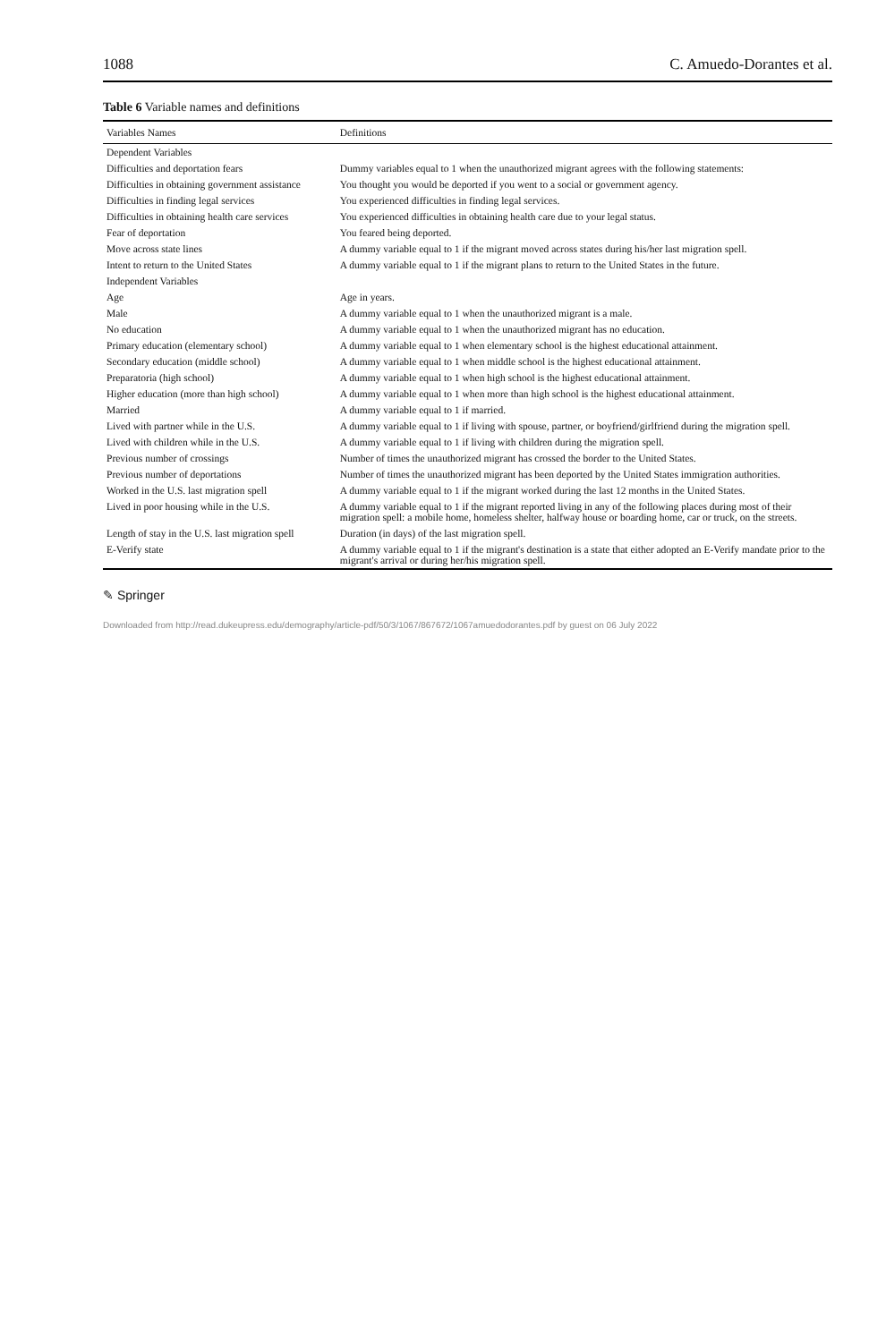1088 C. Amuedo-Dorantes et al.
Table 6 Variable names and definitions
| Variables Names | Definitions |
| --- | --- |
| Dependent Variables | |
| Difficulties and deportation fears | Dummy variables equal to 1 when the unauthorized migrant agrees with the following statements: |
| Difficulties in obtaining government assistance | You thought you would be deported if you went to a social or government agency. |
| Difficulties in finding legal services | You experienced difficulties in finding legal services. |
| Difficulties in obtaining health care services | You experienced difficulties in obtaining health care due to your legal status. |
| Fear of deportation | You feared being deported. |
| Move across state lines | A dummy variable equal to 1 if the migrant moved across states during his/her last migration spell. |
| Intent to return to the United States | A dummy variable equal to 1 if the migrant plans to return to the United States in the future. |
| Independent Variables | |
| Age | Age in years. |
| Male | A dummy variable equal to 1 when the unauthorized migrant is a male. |
| No education | A dummy variable equal to 1 when the unauthorized migrant has no education. |
| Primary education (elementary school) | A dummy variable equal to 1 when elementary school is the highest educational attainment. |
| Secondary education (middle school) | A dummy variable equal to 1 when middle school is the highest educational attainment. |
| Preparatoria (high school) | A dummy variable equal to 1 when high school is the highest educational attainment. |
| Higher education (more than high school) | A dummy variable equal to 1 when more than high school is the highest educational attainment. |
| Married | A dummy variable equal to 1 if married. |
| Lived with partner while in the U.S. | A dummy variable equal to 1 if living with spouse, partner, or boyfriend/girlfriend during the migration spell. |
| Lived with children while in the U.S. | A dummy variable equal to 1 if living with children during the migration spell. |
| Previous number of crossings | Number of times the unauthorized migrant has crossed the border to the United States. |
| Previous number of deportations | Number of times the unauthorized migrant has been deported by the United States immigration authorities. |
| Worked in the U.S. last migration spell | A dummy variable equal to 1 if the migrant worked during the last 12 months in the United States. |
| Lived in poor housing while in the U.S. | A dummy variable equal to 1 if the migrant reported living in any of the following places during most of their migration spell: a mobile home, homeless shelter, halfway house or boarding home, car or truck, on the streets. |
| Length of stay in the U.S. last migration spell | Duration (in days) of the last migration spell. |
| E-Verify state | A dummy variable equal to 1 if the migrant's destination is a state that either adopted an E-Verify mandate prior to the migrant's arrival or during her/his migration spell. |
✎ Springer
Downloaded from http://read.dukeupress.edu/demography/article-pdf/50/3/1067/867672/1067amuedodorantes.pdf by guest on 06 July 2022